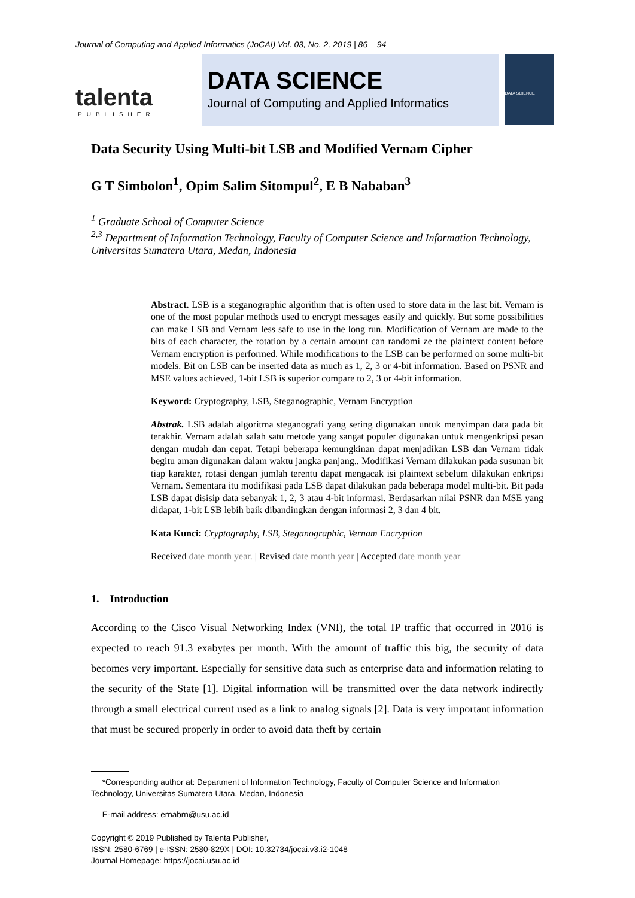Journal of Computing and Applied Informatics (JoCAI) Vol. 03, No. 2, 2019 | 86 – 94
talenta
PUBLISHER
DATA SCIENCE
Journal of Computing and Applied Informatics
DATA SCIENCE
Data Security Using Multi-bit LSB and Modified Vernam Cipher
G T Simbolon<sup>1</sup>, Opim Salim Sitompul<sup>2</sup>, E B Nababan<sup>3</sup>
<sup>1</sup> Graduate School of Computer Science
<sup>2,3</sup> Department of Information Technology, Faculty of Computer Science and Information Technology, Universitas Sumatera Utara, Medan, Indonesia
Abstract. LSB is a steganographic algorithm that is often used to store data in the last bit. Vernam is one of the most popular methods used to encrypt messages easily and quickly. But some possibilities can make LSB and Vernam less safe to use in the long run. Modification of Vernam are made to the bits of each character, the rotation by a certain amount can randomi ze the plaintext content before Vernam encryption is performed. While modifications to the LSB can be performed on some multi-bit models. Bit on LSB can be inserted data as much as 1, 2, 3 or 4-bit information. Based on PSNR and MSE values achieved, 1-bit LSB is superior compare to 2, 3 or 4-bit information.
Keyword: Cryptography, LSB, Steganographic, Vernam Encryption
Abstrak. LSB adalah algoritma steganografi yang sering digunakan untuk menyimpan data pada bit terakhir. Vernam adalah salah satu metode yang sangat populer digunakan untuk mengenkripsi pesan dengan mudah dan cepat. Tetapi beberapa kemungkinan dapat menjadikan LSB dan Vernam tidak begitu aman digunakan dalam waktu jangka panjang.. Modifikasi Vernam dilakukan pada susunan bit tiap karakter, rotasi dengan jumlah terentu dapat mengacak isi plaintext sebelum dilakukan enkripsi Vernam. Sementara itu modifikasi pada LSB dapat dilakukan pada beberapa model multi-bit. Bit pada LSB dapat disisip data sebanyak 1, 2, 3 atau 4-bit informasi. Berdasarkan nilai PSNR dan MSE yang didapat, 1-bit LSB lebih baik dibandingkan dengan informasi 2, 3 dan 4 bit.
Kata Kunci: Cryptography, LSB, Steganographic, Vernam Encryption
Received date month year. | Revised date month year | Accepted date month year
1. Introduction
According to the Cisco Visual Networking Index (VNI), the total IP traffic that occurred in 2016 is expected to reach 91.3 exabytes per month. With the amount of traffic this big, the security of data becomes very important. Especially for sensitive data such as enterprise data and information relating to the security of the State [1]. Digital information will be transmitted over the data network indirectly through a small electrical current used as a link to analog signals [2]. Data is very important information that must be secured properly in order to avoid data theft by certain
*Corresponding author at: Department of Information Technology, Faculty of Computer Science and Information Technology, Universitas Sumatera Utara, Medan, Indonesia
E-mail address: ernabrn@usu.ac.id
Copyright © 2019 Published by Talenta Publisher,
ISSN: 2580-6769 | e-ISSN: 2580-829X | DOI: 10.32734/jocai.v3.i2-1048
Journal Homepage: https://jocai.usu.ac.id